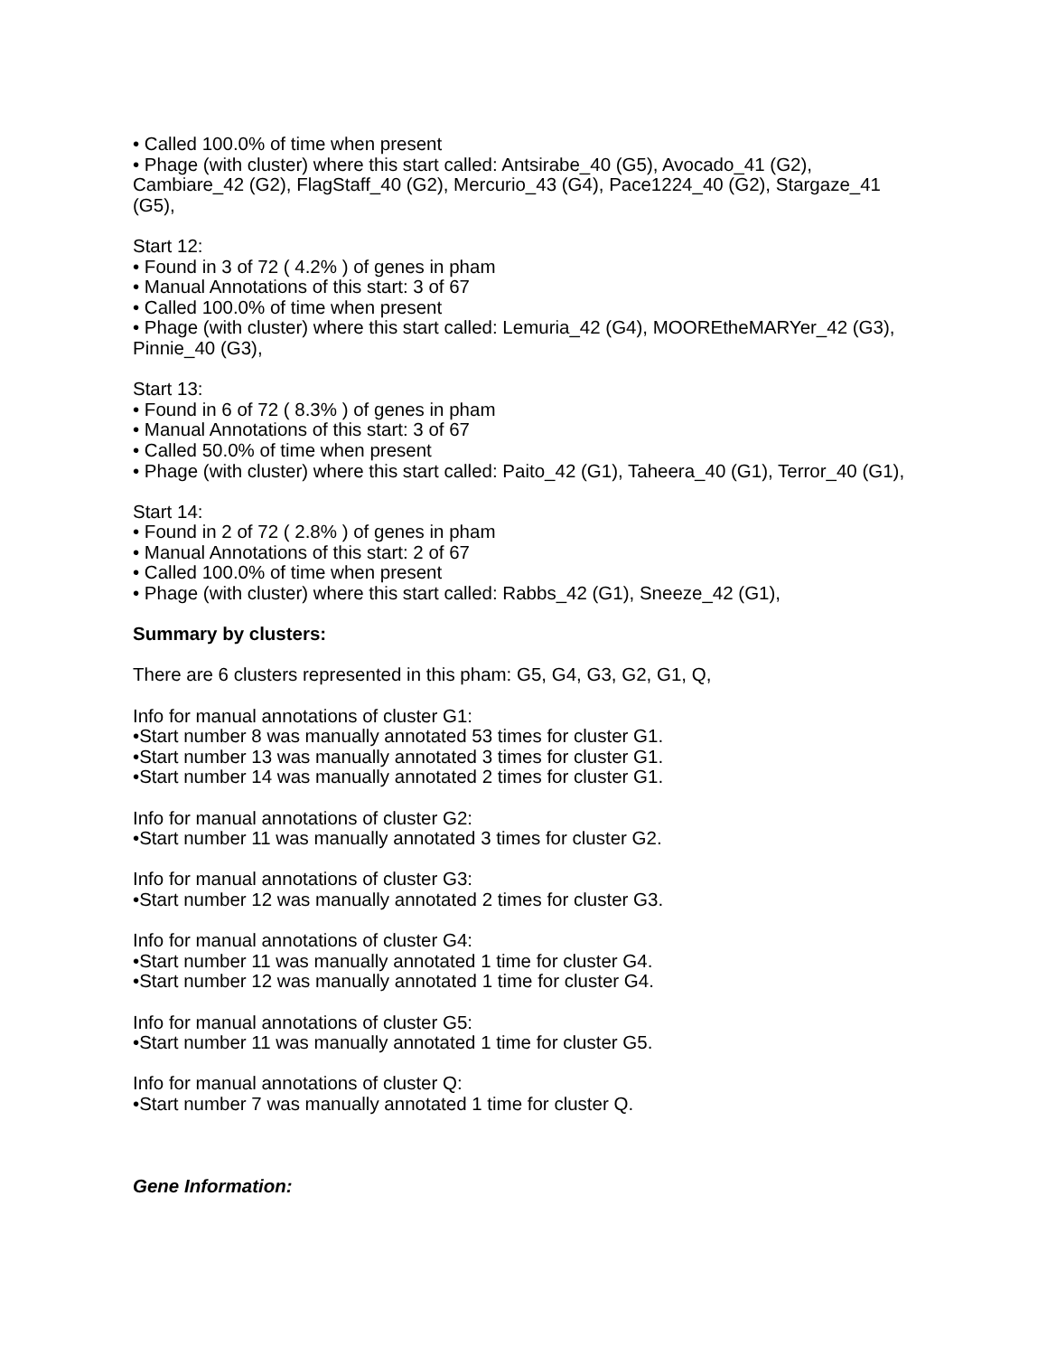• Called 100.0% of time when present
• Phage (with cluster) where this start called: Antsirabe_40 (G5), Avocado_41 (G2), Cambiare_42 (G2), FlagStaff_40 (G2), Mercurio_43 (G4), Pace1224_40 (G2), Stargaze_41 (G5),
Start 12:
• Found in 3 of 72 ( 4.2% ) of genes in pham
• Manual Annotations of this start: 3 of 67
• Called 100.0% of time when present
• Phage (with cluster) where this start called: Lemuria_42 (G4), MOOREtheMARYer_42 (G3), Pinnie_40 (G3),
Start 13:
• Found in 6 of 72 ( 8.3% ) of genes in pham
• Manual Annotations of this start: 3 of 67
• Called 50.0% of time when present
• Phage (with cluster) where this start called: Paito_42 (G1), Taheera_40 (G1), Terror_40 (G1),
Start 14:
• Found in 2 of 72 ( 2.8% ) of genes in pham
• Manual Annotations of this start: 2 of 67
• Called 100.0% of time when present
• Phage (with cluster) where this start called: Rabbs_42 (G1), Sneeze_42 (G1),
Summary by clusters:
There are 6 clusters represented in this pham: G5, G4, G3, G2, G1, Q,
Info for manual annotations of cluster G1:
•Start number 8 was manually annotated 53 times for cluster G1.
•Start number 13 was manually annotated 3 times for cluster G1.
•Start number 14 was manually annotated 2 times for cluster G1.
Info for manual annotations of cluster G2:
•Start number 11 was manually annotated 3 times for cluster G2.
Info for manual annotations of cluster G3:
•Start number 12 was manually annotated 2 times for cluster G3.
Info for manual annotations of cluster G4:
•Start number 11 was manually annotated 1 time for cluster G4.
•Start number 12 was manually annotated 1 time for cluster G4.
Info for manual annotations of cluster G5:
•Start number 11 was manually annotated 1 time for cluster G5.
Info for manual annotations of cluster Q:
•Start number 7 was manually annotated 1 time for cluster Q.
Gene Information: